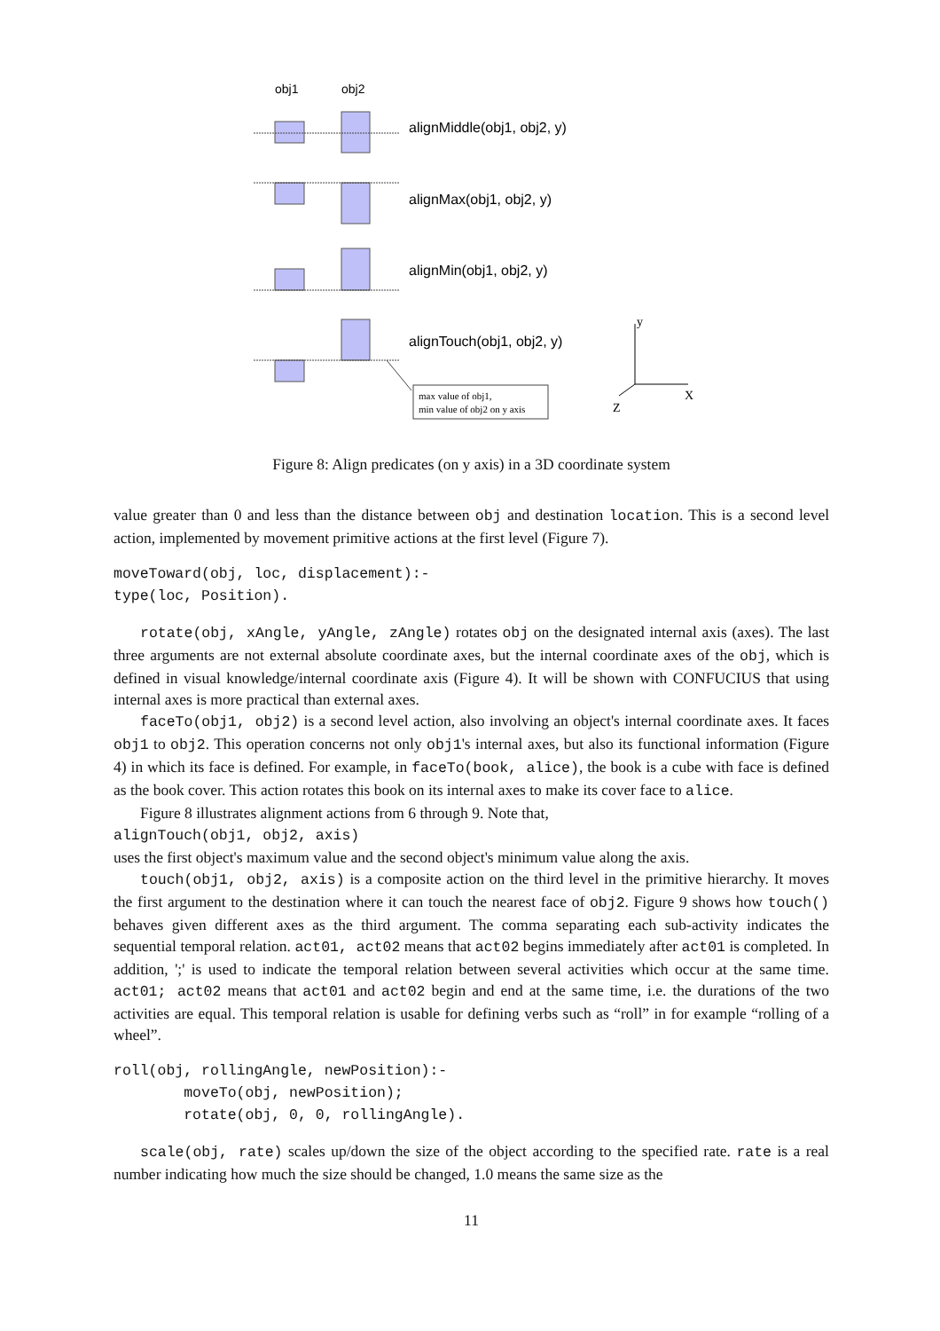obj1
obj2
alignMiddle(obj1, obj2, y)
alignMax(obj1, obj2, y)
alignMin(obj1, obj2, y)
alignTouch(obj1, obj2, y)
max value of obj1,
min value of obj2 on y axis
y
X
Z
Figure 8: Align predicates (on y axis) in a 3D coordinate system
value greater than 0 and less than the distance between obj and destination location. This is a second level action, implemented by movement primitive actions at the first level (Figure 7).
moveToward(obj, loc, displacement):-
type(loc, Position).
rotate(obj, xAngle, yAngle, zAngle) rotates obj on the designated internal axis (axes). The last three arguments are not external absolute coordinate axes, but the internal coordinate axes of the obj, which is defined in visual knowledge/internal coordinate axis (Figure 4). It will be shown with CONFUCIUS that using internal axes is more practical than external axes.
faceTo(obj1, obj2) is a second level action, also involving an object's internal coordinate axes. It faces obj1 to obj2. This operation concerns not only obj1's internal axes, but also its functional information (Figure 4) in which its face is defined. For example, in faceTo(book, alice), the book is a cube with face is defined as the book cover. This action rotates this book on its internal axes to make its cover face to alice.
Figure 8 illustrates alignment actions from 6 through 9. Note that,
alignTouch(obj1, obj2, axis)
uses the first object's maximum value and the second object's minimum value along the axis.
touch(obj1, obj2, axis) is a composite action on the third level in the primitive hierarchy. It moves the first argument to the destination where it can touch the nearest face of obj2. Figure 9 shows how touch() behaves given different axes as the third argument. The comma separating each sub-activity indicates the sequential temporal relation. act01, act02 means that act02 begins immediately after act01 is completed. In addition, ';' is used to indicate the temporal relation between several activities which occur at the same time. act01; act02 means that act01 and act02 begin and end at the same time, i.e. the durations of the two activities are equal. This temporal relation is usable for defining verbs such as “roll” in for example “rolling of a wheel”.
roll(obj, rollingAngle, newPosition):-
        moveTo(obj, newPosition);
        rotate(obj, 0, 0, rollingAngle).
scale(obj, rate) scales up/down the size of the object according to the specified rate. rate is a real number indicating how much the size should be changed, 1.0 means the same size as the
11